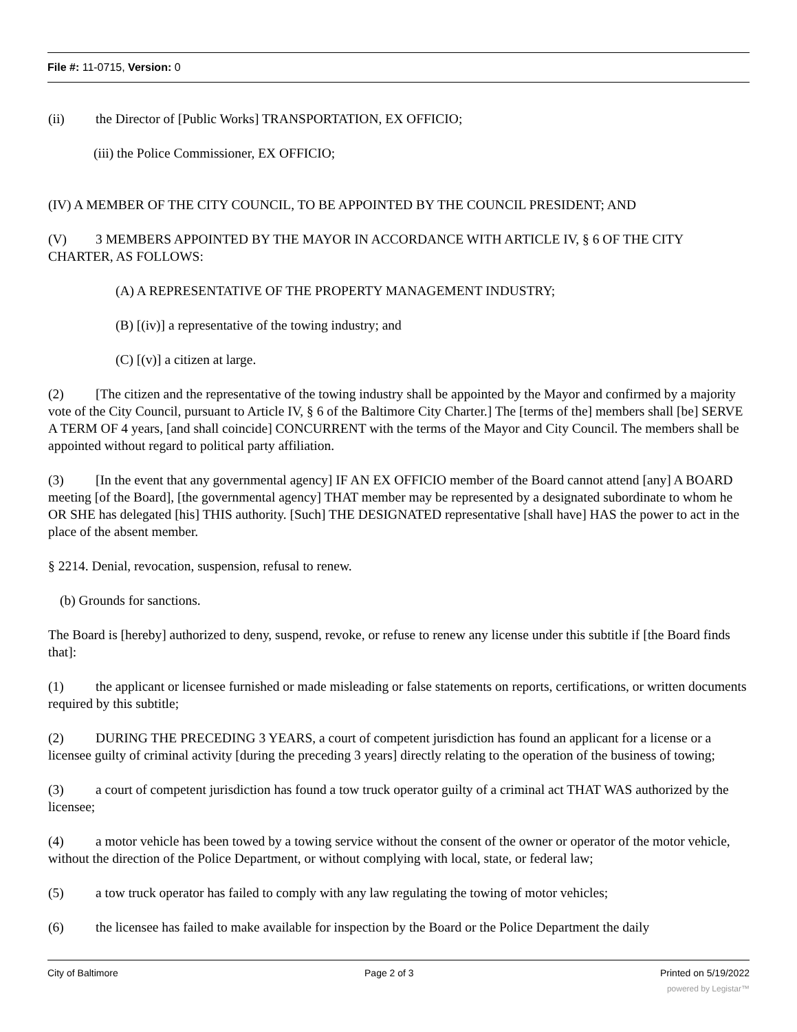File #: 11-0715, Version: 0
(ii) the Director of [Public Works] TRANSPORTATION, EX OFFICIO;
(iii) the Police Commissioner, EX OFFICIO;
(IV) A MEMBER OF THE CITY COUNCIL, TO BE APPOINTED BY THE COUNCIL PRESIDENT; AND
(V) 3 MEMBERS APPOINTED BY THE MAYOR IN ACCORDANCE WITH ARTICLE IV, § 6 OF THE CITY CHARTER, AS FOLLOWS:
(A) A REPRESENTATIVE OF THE PROPERTY MANAGEMENT INDUSTRY;
(B) [(iv)] a representative of the towing industry; and
(C) [(v)] a citizen at large.
(2) [The citizen and the representative of the towing industry shall be appointed by the Mayor and confirmed by a majority vote of the City Council, pursuant to Article IV, § 6 of the Baltimore City Charter.] The [terms of the] members shall [be] SERVE A TERM OF 4 years, [and shall coincide] CONCURRENT with the terms of the Mayor and City Council. The members shall be appointed without regard to political party affiliation.
(3) [In the event that any governmental agency] IF AN EX OFFICIO member of the Board cannot attend [any] A BOARD meeting [of the Board], [the governmental agency] THAT member may be represented by a designated subordinate to whom he OR SHE has delegated [his] THIS authority. [Such] THE DESIGNATED representative [shall have] HAS the power to act in the place of the absent member.
§ 2214. Denial, revocation, suspension, refusal to renew.
(b) Grounds for sanctions.
The Board is [hereby] authorized to deny, suspend, revoke, or refuse to renew any license under this subtitle if [the Board finds that]:
(1) the applicant or licensee furnished or made misleading or false statements on reports, certifications, or written documents required by this subtitle;
(2) DURING THE PRECEDING 3 YEARS, a court of competent jurisdiction has found an applicant for a license or a licensee guilty of criminal activity [during the preceding 3 years] directly relating to the operation of the business of towing;
(3) a court of competent jurisdiction has found a tow truck operator guilty of a criminal act THAT WAS authorized by the licensee;
(4) a motor vehicle has been towed by a towing service without the consent of the owner or operator of the motor vehicle, without the direction of the Police Department, or without complying with local, state, or federal law;
(5) a tow truck operator has failed to comply with any law regulating the towing of motor vehicles;
(6) the licensee has failed to make available for inspection by the Board or the Police Department the daily
City of Baltimore Page 2 of 3 Printed on 5/19/2022
powered by Legistar™